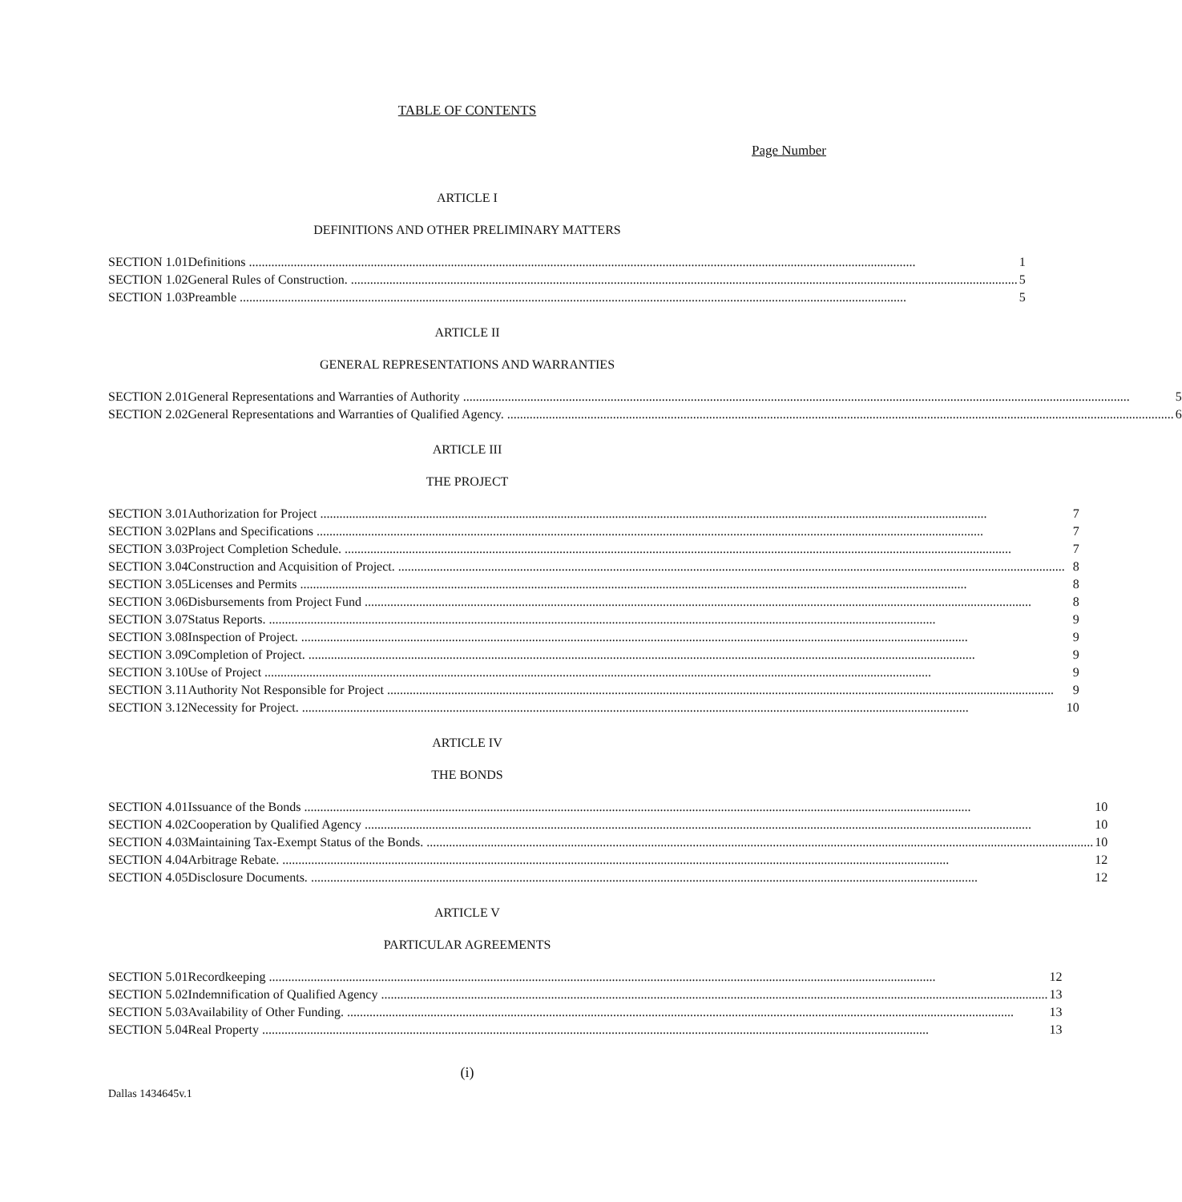TABLE OF CONTENTS
Page Number
ARTICLE I
DEFINITIONS AND OTHER PRELIMINARY MATTERS
| SECTION 1.01 | Definitions | 1 |
| SECTION 1.02 | General Rules of Construction. | 5 |
| SECTION 1.03 | Preamble | 5 |
ARTICLE II
GENERAL REPRESENTATIONS AND WARRANTIES
| SECTION 2.01 | General Representations and Warranties of Authority | 5 |
| SECTION 2.02 | General Representations and Warranties of Qualified Agency. | 6 |
ARTICLE III
THE PROJECT
| SECTION 3.01 | Authorization for Project | 7 |
| SECTION 3.02 | Plans and Specifications | 7 |
| SECTION 3.03 | Project Completion Schedule. | 7 |
| SECTION 3.04 | Construction and Acquisition of Project. | 8 |
| SECTION 3.05 | Licenses and Permits | 8 |
| SECTION 3.06 | Disbursements from Project Fund | 8 |
| SECTION 3.07 | Status Reports. | 9 |
| SECTION 3.08 | Inspection of Project. | 9 |
| SECTION 3.09 | Completion of Project. | 9 |
| SECTION 3.10 | Use of Project | 9 |
| SECTION 3.11 | Authority Not Responsible for Project | 9 |
| SECTION 3.12 | Necessity for Project. | 10 |
ARTICLE IV
THE BONDS
| SECTION 4.01 | Issuance of the Bonds | 10 |
| SECTION 4.02 | Cooperation by Qualified Agency | 10 |
| SECTION 4.03 | Maintaining Tax-Exempt Status of the Bonds. | 10 |
| SECTION 4.04 | Arbitrage Rebate. | 12 |
| SECTION 4.05 | Disclosure Documents. | 12 |
ARTICLE V
PARTICULAR AGREEMENTS
| SECTION 5.01 | Recordkeeping | 12 |
| SECTION 5.02 | Indemnification of Qualified Agency | 13 |
| SECTION 5.03 | Availability of Other Funding. | 13 |
| SECTION 5.04 | Real Property | 13 |
(i)
Dallas 1434645v.1